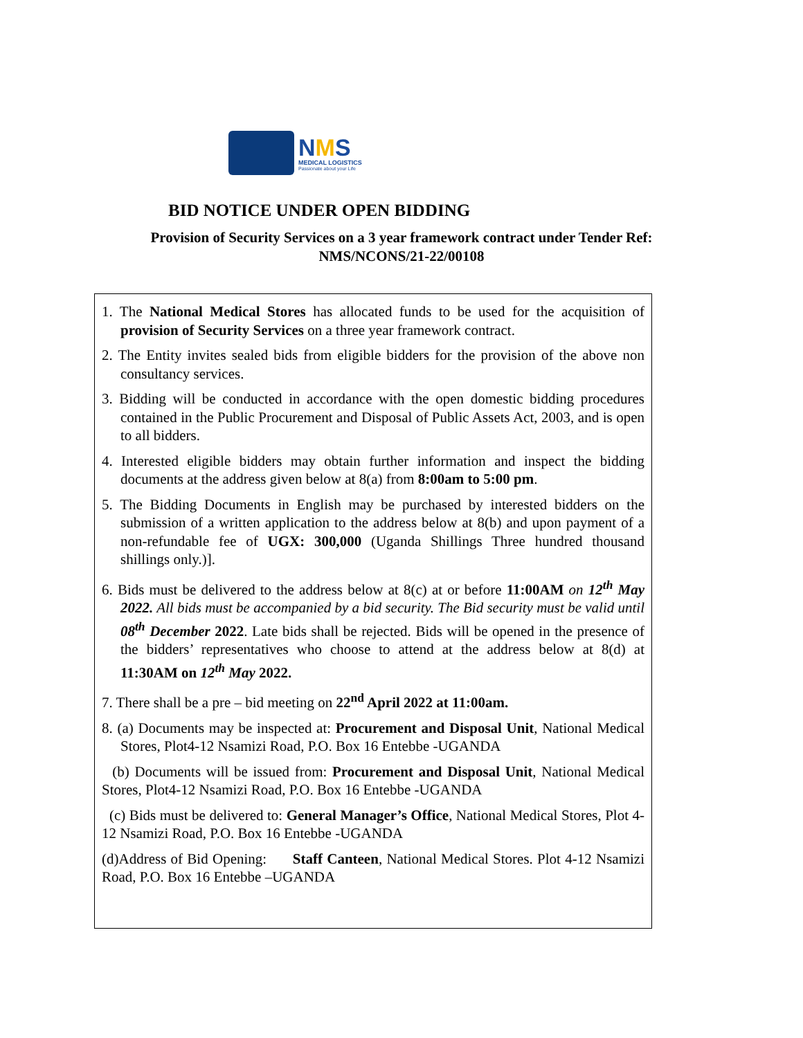NMS
MEDICAL LOGISTICS
Passionate about your Life
BID NOTICE UNDER OPEN BIDDING
Provision of Security Services on a 3 year framework contract under Tender Ref:
NMS/NCONS/21-22/00108
1. The National Medical Stores has allocated funds to be used for the acquisition of provision of Security Services on a three year framework contract.
2. The Entity invites sealed bids from eligible bidders for the provision of the above non consultancy services.
3. Bidding will be conducted in accordance with the open domestic bidding procedures contained in the Public Procurement and Disposal of Public Assets Act, 2003, and is open to all bidders.
4. Interested eligible bidders may obtain further information and inspect the bidding documents at the address given below at 8(a) from 8:00am to 5:00 pm.
5. The Bidding Documents in English may be purchased by interested bidders on the submission of a written application to the address below at 8(b) and upon payment of a non-refundable fee of UGX: 300,000 (Uganda Shillings Three hundred thousand shillings only.)].
6. Bids must be delivered to the address below at 8(c) at or before 11:00AM on 12<sup>th</sup> May 2022. All bids must be accompanied by a bid security. The Bid security must be valid until 08<sup>th</sup> December 2022. Late bids shall be rejected. Bids will be opened in the presence of the bidders’ representatives who choose to attend at the address below at 8(d) at 11:30AM on 12<sup>th</sup> May 2022.
7. There shall be a pre – bid meeting on 22<sup>nd</sup> April 2022 at 11:00am.
8. (a) Documents may be inspected at: Procurement and Disposal Unit, National Medical Stores, Plot4-12 Nsamizi Road, P.O. Box 16 Entebbe -UGANDA
(b) Documents will be issued from: Procurement and Disposal Unit, National Medical Stores, Plot4-12 Nsamizi Road, P.O. Box 16 Entebbe -UGANDA
(c) Bids must be delivered to: General Manager’s Office, National Medical Stores, Plot 4-12 Nsamizi Road, P.O. Box 16 Entebbe -UGANDA
(d)Address of Bid Opening: Staff Canteen, National Medical Stores. Plot 4-12 Nsamizi Road, P.O. Box 16 Entebbe –UGANDA